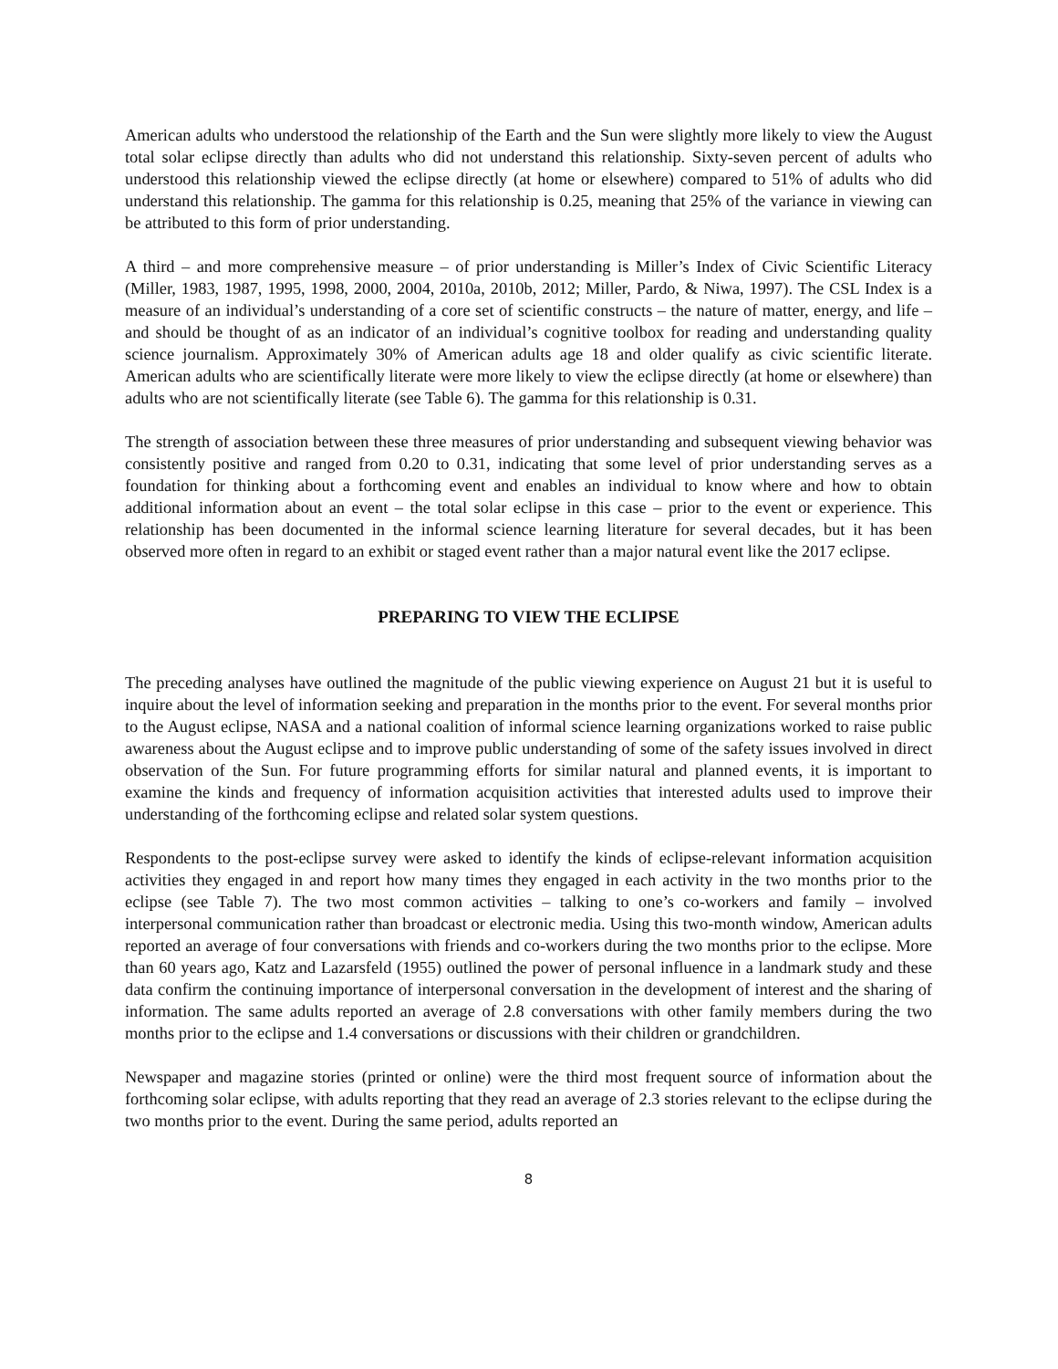American adults who understood the relationship of the Earth and the Sun were slightly more likely to view the August total solar eclipse directly than adults who did not understand this relationship. Sixty-seven percent of adults who understood this relationship viewed the eclipse directly (at home or elsewhere) compared to 51% of adults who did understand this relationship. The gamma for this relationship is 0.25, meaning that 25% of the variance in viewing can be attributed to this form of prior understanding.
A third – and more comprehensive measure – of prior understanding is Miller’s Index of Civic Scientific Literacy (Miller, 1983, 1987, 1995, 1998, 2000, 2004, 2010a, 2010b, 2012; Miller, Pardo, & Niwa, 1997). The CSL Index is a measure of an individual’s understanding of a core set of scientific constructs – the nature of matter, energy, and life – and should be thought of as an indicator of an individual’s cognitive toolbox for reading and understanding quality science journalism. Approximately 30% of American adults age 18 and older qualify as civic scientific literate. American adults who are scientifically literate were more likely to view the eclipse directly (at home or elsewhere) than adults who are not scientifically literate (see Table 6). The gamma for this relationship is 0.31.
The strength of association between these three measures of prior understanding and subsequent viewing behavior was consistently positive and ranged from 0.20 to 0.31, indicating that some level of prior understanding serves as a foundation for thinking about a forthcoming event and enables an individual to know where and how to obtain additional information about an event – the total solar eclipse in this case – prior to the event or experience. This relationship has been documented in the informal science learning literature for several decades, but it has been observed more often in regard to an exhibit or staged event rather than a major natural event like the 2017 eclipse.
PREPARING TO VIEW THE ECLIPSE
The preceding analyses have outlined the magnitude of the public viewing experience on August 21 but it is useful to inquire about the level of information seeking and preparation in the months prior to the event. For several months prior to the August eclipse, NASA and a national coalition of informal science learning organizations worked to raise public awareness about the August eclipse and to improve public understanding of some of the safety issues involved in direct observation of the Sun. For future programming efforts for similar natural and planned events, it is important to examine the kinds and frequency of information acquisition activities that interested adults used to improve their understanding of the forthcoming eclipse and related solar system questions.
Respondents to the post-eclipse survey were asked to identify the kinds of eclipse-relevant information acquisition activities they engaged in and report how many times they engaged in each activity in the two months prior to the eclipse (see Table 7). The two most common activities – talking to one’s co-workers and family – involved interpersonal communication rather than broadcast or electronic media. Using this two-month window, American adults reported an average of four conversations with friends and co-workers during the two months prior to the eclipse. More than 60 years ago, Katz and Lazarsfeld (1955) outlined the power of personal influence in a landmark study and these data confirm the continuing importance of interpersonal conversation in the development of interest and the sharing of information. The same adults reported an average of 2.8 conversations with other family members during the two months prior to the eclipse and 1.4 conversations or discussions with their children or grandchildren.
Newspaper and magazine stories (printed or online) were the third most frequent source of information about the forthcoming solar eclipse, with adults reporting that they read an average of 2.3 stories relevant to the eclipse during the two months prior to the event. During the same period, adults reported an
8